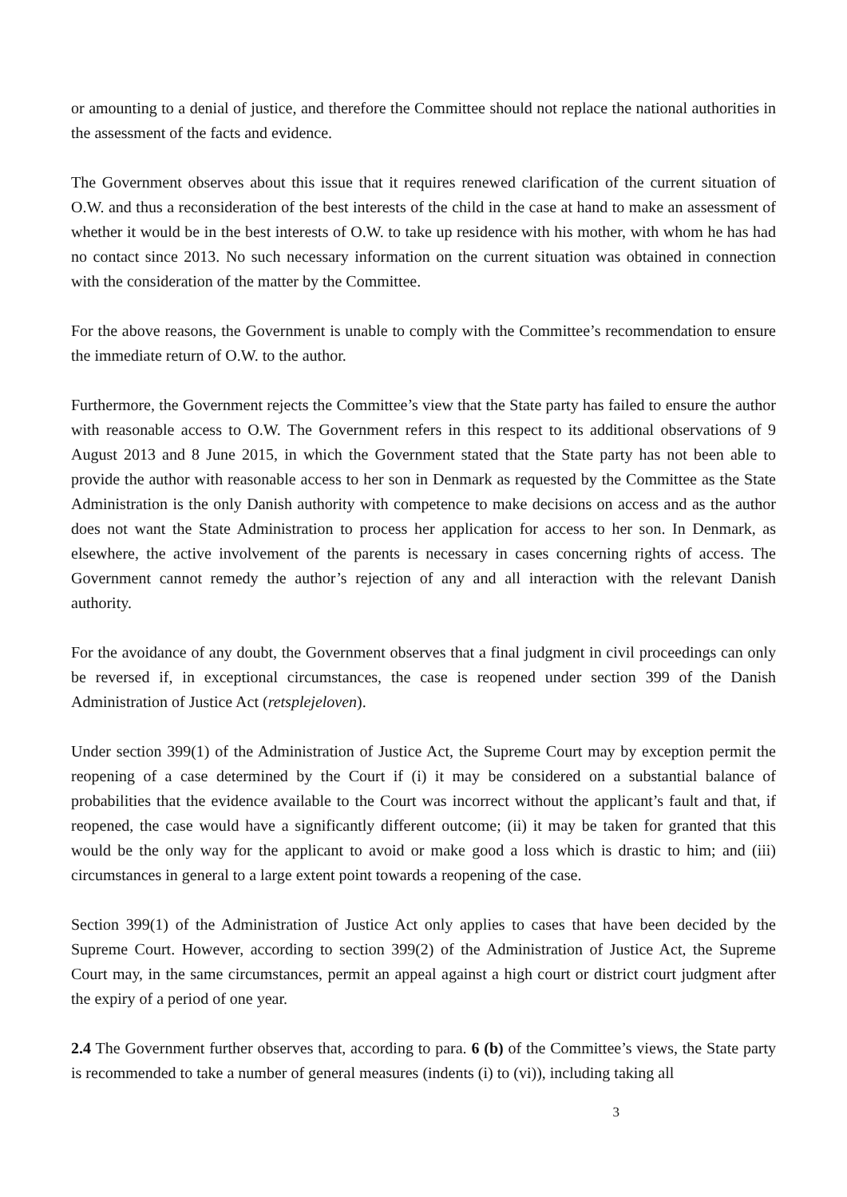or amounting to a denial of justice, and therefore the Committee should not replace the national authorities in the assessment of the facts and evidence.
The Government observes about this issue that it requires renewed clarification of the current situation of O.W. and thus a reconsideration of the best interests of the child in the case at hand to make an assessment of whether it would be in the best interests of O.W. to take up residence with his mother, with whom he has had no contact since 2013. No such necessary information on the current situation was obtained in connection with the consideration of the matter by the Committee.
For the above reasons, the Government is unable to comply with the Committee’s recommendation to ensure the immediate return of O.W. to the author.
Furthermore, the Government rejects the Committee’s view that the State party has failed to ensure the author with reasonable access to O.W. The Government refers in this respect to its additional observations of 9 August 2013 and 8 June 2015, in which the Government stated that the State party has not been able to provide the author with reasonable access to her son in Denmark as requested by the Committee as the State Administration is the only Danish authority with competence to make decisions on access and as the author does not want the State Administration to process her application for access to her son. In Denmark, as elsewhere, the active involvement of the parents is necessary in cases concerning rights of access. The Government cannot remedy the author’s rejection of any and all interaction with the relevant Danish authority.
For the avoidance of any doubt, the Government observes that a final judgment in civil proceedings can only be reversed if, in exceptional circumstances, the case is reopened under section 399 of the Danish Administration of Justice Act (retsplejeloven).
Under section 399(1) of the Administration of Justice Act, the Supreme Court may by exception permit the reopening of a case determined by the Court if (i) it may be considered on a substantial balance of probabilities that the evidence available to the Court was incorrect without the applicant’s fault and that, if reopened, the case would have a significantly different outcome; (ii) it may be taken for granted that this would be the only way for the applicant to avoid or make good a loss which is drastic to him; and (iii) circumstances in general to a large extent point towards a reopening of the case.
Section 399(1) of the Administration of Justice Act only applies to cases that have been decided by the Supreme Court. However, according to section 399(2) of the Administration of Justice Act, the Supreme Court may, in the same circumstances, permit an appeal against a high court or district court judgment after the expiry of a period of one year.
2.4 The Government further observes that, according to para. 6 (b) of the Committee’s views, the State party is recommended to take a number of general measures (indents (i) to (vi)), including taking all
3